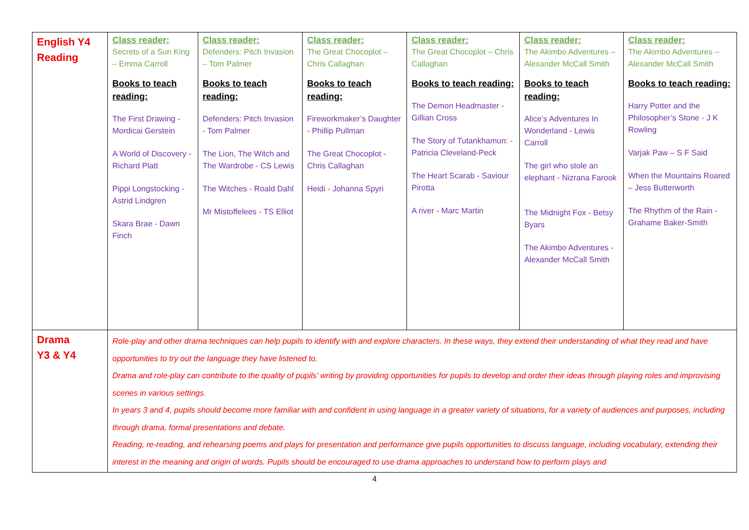| English Y4 Reading | Class reader: Secrets of a Sun King – Emma Carroll Books to teach reading: The First Drawing - Mordicai Gerstein A World of Discovery - Richard Platt Pippi Longstocking - Astrid Lindgren Skara Brae - Dawn Finch | Class reader: Defenders: Pitch Invasion – Tom Palmer Books to teach reading: Defenders: Pitch Invasion - Tom Palmer The Lion, The Witch and The Wardrobe - CS Lewis The Witches - Roald Dahl Mr Mistoffelees - TS Elliot | Class reader: The Great Chocoplot – Chris Callaghan Books to teach reading: Fireworkmaker’s Daughter - Phillip Pullman The Great Chocoplot - Chris Callaghan Heidi - Johanna Spyri | Class reader: The Great Chocoplot – Chris Callaghan Books to teach reading: The Demon Headmaster - Gillian Cross The Story of Tutankhamun: - Patricia Cleveland-Peck The Heart Scarab - Saviour Pirotta A river - Marc Martin | Class reader: The Akimbo Adventures – Alexander McCall Smith Books to teach reading: Alice’s Adventures In Wonderland - Lewis Carroll The girl who stole an elephant - Nizrana Farook The Midnight Fox - Betsy Byars The Akimbo Adventures - Alexander McCall Smith | Class reader: The Akimbo Adventures – Alexander McCall Smith Books to teach reading: Harry Potter and the Philosopher’s Stone - J K Rowling Varjak Paw – S F Said When the Mountains Roared – Jess Butterworth The Rhythm of the Rain - Grahame Baker-Smith |
| Drama Y3 & Y4 | Role-play and other drama techniques can help pupils to identify with and explore characters. In these ways, they extend their understanding of what they read and have opportunities to try out the language they have listened to. Drama and role-play can contribute to the quality of pupils’ writing by providing opportunities for pupils to develop and order their ideas through playing roles and improvising scenes in various settings. In years 3 and 4, pupils should become more familiar with and confident in using language in a greater variety of situations, for a variety of audiences and purposes, including through drama, formal presentations and debate. Reading, re-reading, and rehearsing poems and plays for presentation and performance give pupils opportunities to discuss language, including vocabulary, extending their interest in the meaning and origin of words. Pupils should be encouraged to use drama approaches to understand how to perform plays and | | | | | |
4